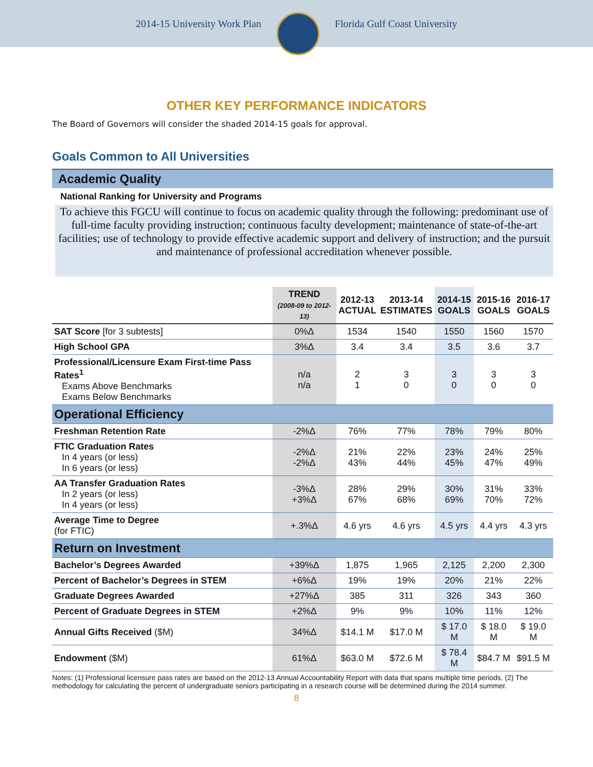2014-15 University Work Plan Florida Gulf Coast University
OTHER KEY PERFORMANCE INDICATORS
The Board of Governors will consider the shaded 2014-15 goals for approval.
Goals Common to All Universities
Academic Quality
National Ranking for University and Programs
To achieve this FGCU will continue to focus on academic quality through the following: predominant use of full-time faculty providing instruction; continuous faculty development; maintenance of state-of-the-art facilities; use of technology to provide effective academic support and delivery of instruction; and the pursuit and maintenance of professional accreditation whenever possible.
| | TREND (2008-09 to 2012-13) | 2012-13 ACTUAL | 2013-14 ESTIMATES | 2014-15 GOALS | 2015-16 GOALS | 2016-17 GOALS |
| --- | --- | --- | --- | --- | --- | --- |
| SAT Score [for 3 subtests] | 0%Δ | 1534 | 1540 | 1550 | 1560 | 1570 |
| High School GPA | 3%Δ | 3.4 | 3.4 | 3.5 | 3.6 | 3.7 |
| Professional/Licensure Exam First-time Pass Rates<sup>1</sup> Exams Above Benchmarks Exams Below Benchmarks | n/a n/a | 2 1 | 3 0 | 3 0 | 3 0 | 3 0 |
| Operational Efficiency | | | | | | |
| Freshman Retention Rate | -2%Δ | 76% | 77% | 78% | 79% | 80% |
| FTIC Graduation Rates In 4 years (or less) In 6 years (or less) | -2%Δ -2%Δ | 21% 43% | 22% 44% | 23% 45% | 24% 47% | 25% 49% |
| AA Transfer Graduation Rates In 2 years (or less) In 4 years (or less) | -3%Δ +3%Δ | 28% 67% | 29% 68% | 30% 69% | 31% 70% | 33% 72% |
| Average Time to Degree (for FTIC) | +.3%Δ | 4.6 yrs | 4.6 yrs | 4.5 yrs | 4.4 yrs | 4.3 yrs |
| Return on Investment | | | | | | |
| Bachelor’s Degrees Awarded | +39%Δ | 1,875 | 1,965 | 2,125 | 2,200 | 2,300 |
| Percent of Bachelor’s Degrees in STEM | +6%Δ | 19% | 19% | 20% | 21% | 22% |
| Graduate Degrees Awarded | +27%Δ | 385 | 311 | 326 | 343 | 360 |
| Percent of Graduate Degrees in STEM | +2%Δ | 9% | 9% | 10% | 11% | 12% |
| Annual Gifts Received ($M) | 34%Δ | $14.1 M | $17.0 M | $ 17.0 M | $ 18.0 M | $ 19.0 M |
| Endowment ($M) | 61%Δ | $63.0 M | $72.6 M | $ 78.4 M | $84.7 M | $91.5 M |
Notes: (1) Professional licensure pass rates are based on the 2012-13 Annual Accountability Report with data that spans multiple time periods, (2) The methodology for calculating the percent of undergraduate seniors participating in a research course will be determined during the 2014 summer.
8